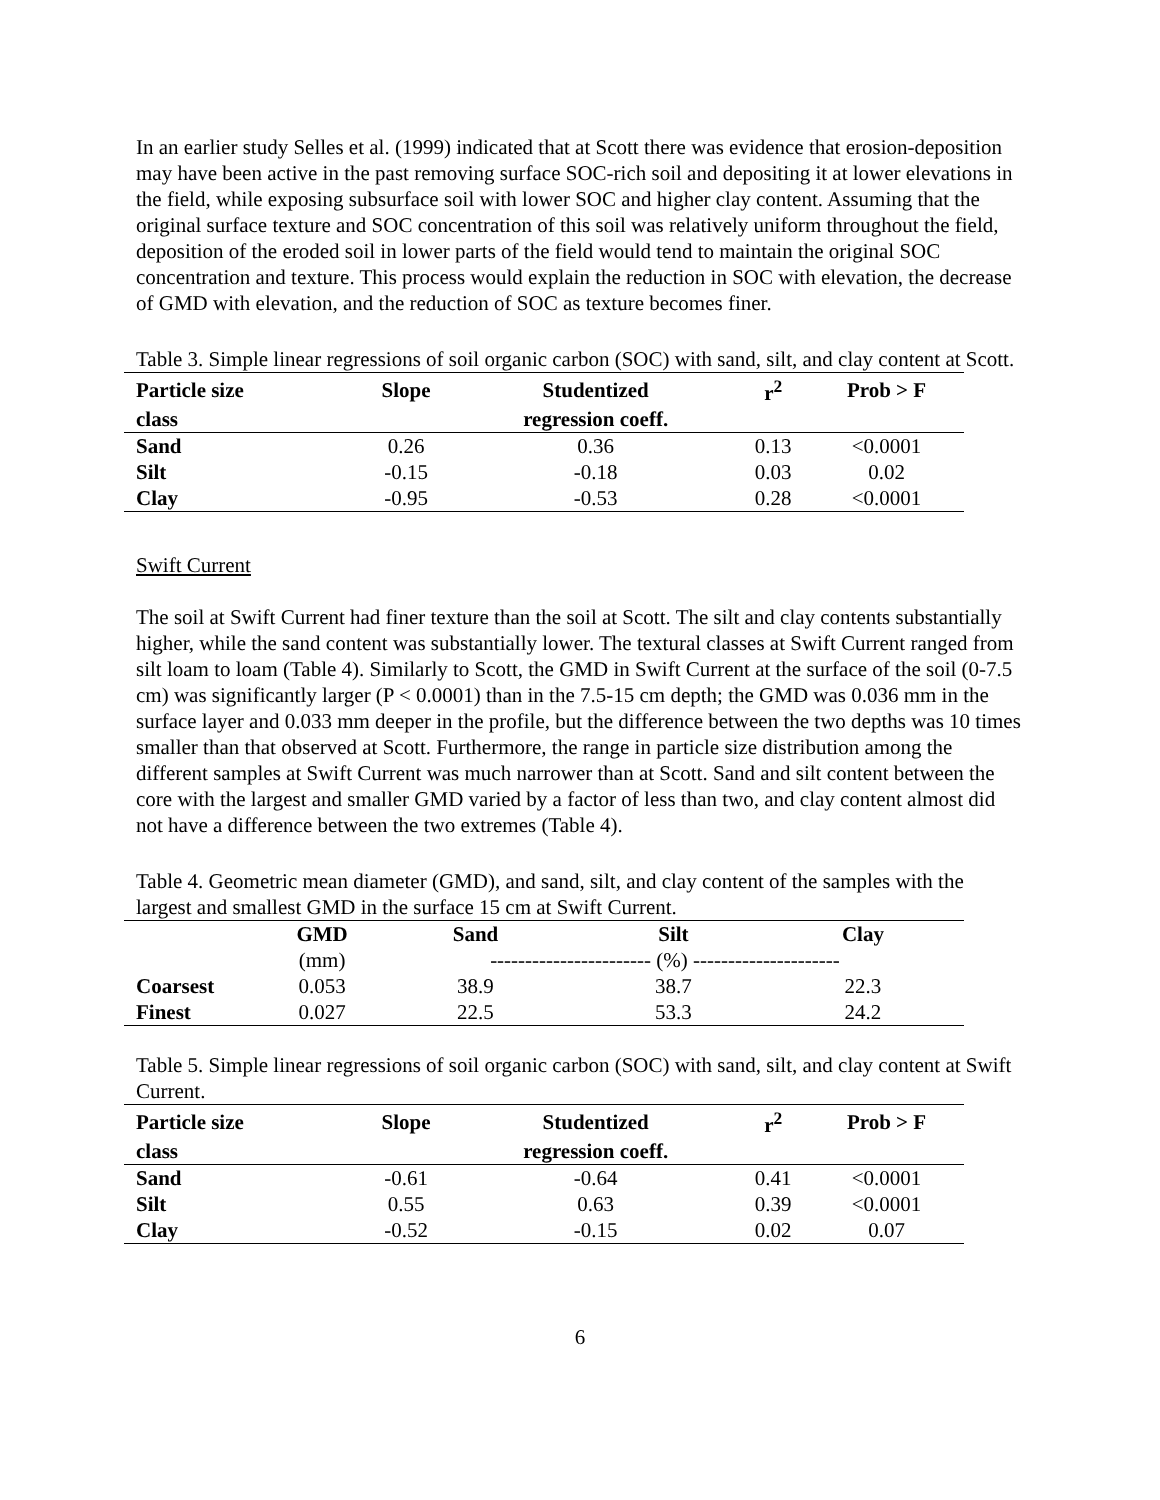In an earlier study Selles et al. (1999) indicated that at Scott there was evidence that erosion-deposition may have been active in the past removing surface SOC-rich soil and depositing it at lower elevations in the field, while exposing subsurface soil with lower SOC and higher clay content. Assuming that the original surface texture and SOC concentration of this soil was relatively uniform throughout the field, deposition of the eroded soil in lower parts of the field would tend to maintain the original SOC concentration and texture. This process would explain the reduction in SOC with elevation, the decrease of GMD with elevation, and the reduction of SOC as texture becomes finer.
Table 3. Simple linear regressions of soil organic carbon (SOC) with sand, silt, and clay content at Scott.
| Particle size | Slope | Studentized | r<sup>2</sup> | Prob > F |
| --- | --- | --- | --- | --- |
| class | | regression coeff. | | |
| Sand | 0.26 | 0.36 | 0.13 | <0.0001 |
| Silt | -0.15 | -0.18 | 0.03 | 0.02 |
| Clay | -0.95 | -0.53 | 0.28 | <0.0001 |
Swift Current
The soil at Swift Current had finer texture than the soil at Scott. The silt and clay contents substantially higher, while the sand content was substantially lower. The textural classes at Swift Current ranged from silt loam to loam (Table 4). Similarly to Scott, the GMD in Swift Current at the surface of the soil (0-7.5 cm) was significantly larger (P < 0.0001) than in the 7.5-15 cm depth; the GMD was 0.036 mm in the surface layer and 0.033 mm deeper in the profile, but the difference between the two depths was 10 times smaller than that observed at Scott. Furthermore, the range in particle size distribution among the different samples at Swift Current was much narrower than at Scott. Sand and silt content between the core with the largest and smaller GMD varied by a factor of less than two, and clay content almost did not have a difference between the two extremes (Table 4).
Table 4. Geometric mean diameter (GMD), and sand, silt, and clay content of the samples with the largest and smallest GMD in the surface 15 cm at Swift Current.
| | GMD | Sand | Silt | Clay |
| --- | --- | --- | --- | --- |
| | (mm) | ----------------------- (%) --------------------- | | |
| Coarsest | 0.053 | 38.9 | 38.7 | 22.3 |
| Finest | 0.027 | 22.5 | 53.3 | 24.2 |
Table 5. Simple linear regressions of soil organic carbon (SOC) with sand, silt, and clay content at Swift Current.
| Particle size | Slope | Studentized | r<sup>2</sup> | Prob > F |
| --- | --- | --- | --- | --- |
| class | | regression coeff. | | |
| Sand | -0.61 | -0.64 | 0.41 | <0.0001 |
| Silt | 0.55 | 0.63 | 0.39 | <0.0001 |
| Clay | -0.52 | -0.15 | 0.02 | 0.07 |
6